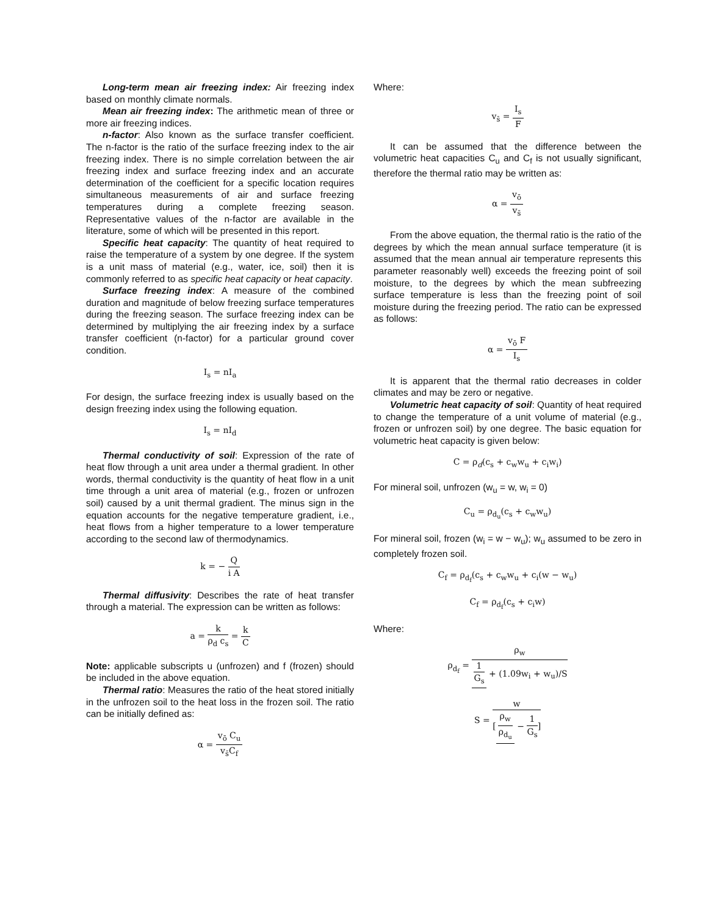Long-term mean air freezing index: Air freezing index based on monthly climate normals.
Mean air freezing index: The arithmetic mean of three or more air freezing indices.
n-factor: Also known as the surface transfer coefficient. The n-factor is the ratio of the surface freezing index to the air freezing index. There is no simple correlation between the air freezing index and surface freezing index and an accurate determination of the coefficient for a specific location requires simultaneous measurements of air and surface freezing temperatures during a complete freezing season. Representative values of the n-factor are available in the literature, some of which will be presented in this report.
Specific heat capacity: The quantity of heat required to raise the temperature of a system by one degree. If the system is a unit mass of material (e.g., water, ice, soil) then it is commonly referred to as specific heat capacity or heat capacity.
Surface freezing index: A measure of the combined duration and magnitude of below freezing surface temperatures during the freezing season. The surface freezing index can be determined by multiplying the air freezing index by a surface transfer coefficient (n-factor) for a particular ground cover condition.
I<sub>s</sub> = nI<sub>a</sub>
For design, the surface freezing index is usually based on the design freezing index using the following equation.
I<sub>s</sub> = nI<sub>d</sub>
Thermal conductivity of soil: Expression of the rate of heat flow through a unit area under a thermal gradient. In other words, thermal conductivity is the quantity of heat flow in a unit time through a unit area of material (e.g., frozen or unfrozen soil) caused by a unit thermal gradient. The minus sign in the equation accounts for the negative temperature gradient, i.e., heat flows from a higher temperature to a lower temperature according to the second law of thermodynamics.
k = − Q i A
Thermal diffusivity: Describes the rate of heat transfer through a material. The expression can be written as follows:
a = k ρ<sub>d</sub> c<sub>s</sub> = k C
Note: applicable subscripts u (unfrozen) and f (frozen) should be included in the above equation.
Thermal ratio: Measures the ratio of the heat stored initially in the unfrozen soil to the heat loss in the frozen soil. The ratio can be initially defined as:
α = v<sub>ō</sub> C<sub>u</sub> v<sub>s̄</sub>C<sub>f</sub>
Where:
v<sub>s̄</sub> = I<sub>s</sub> F
It can be assumed that the difference between the volumetric heat capacities C<sub>u</sub> and C<sub>f</sub> is not usually significant, therefore the thermal ratio may be written as:
α = v<sub>ō</sub> v<sub>s̄</sub>
From the above equation, the thermal ratio is the ratio of the degrees by which the mean annual surface temperature (it is assumed that the mean annual air temperature represents this parameter reasonably well) exceeds the freezing point of soil moisture, to the degrees by which the mean subfreezing surface temperature is less than the freezing point of soil moisture during the freezing period. The ratio can be expressed as follows:
α = v<sub>ō</sub> F I<sub>s</sub>
It is apparent that the thermal ratio decreases in colder climates and may be zero or negative.
Volumetric heat capacity of soil: Quantity of heat required to change the temperature of a unit volume of material (e.g., frozen or unfrozen soil) by one degree. The basic equation for volumetric heat capacity is given below:
C = ρ<sub>d</sub>(c<sub>s</sub> + c<sub>w</sub>w<sub>u</sub> + c<sub>i</sub>w<sub>i</sub>)
For mineral soil, unfrozen (w<sub>u</sub> = w, w<sub>i</sub> = 0)
C<sub>u</sub> = ρ<sub>d<sub>u</sub></sub>(c<sub>s</sub> + c<sub>w</sub>w<sub>u</sub>)
For mineral soil, frozen (w<sub>i</sub> = w − w<sub>u</sub>); w<sub>u</sub> assumed to be zero in completely frozen soil.
C<sub>f</sub> = ρ<sub>d<sub>f</sub></sub>(c<sub>s</sub> + c<sub>w</sub>w<sub>u</sub> + c<sub>i</sub>(w − w<sub>u</sub>)
C<sub>f</sub> = ρ<sub>d<sub>f</sub></sub>(c<sub>s</sub> + c<sub>i</sub>w)
Where:
ρ<sub>d<sub>f</sub></sub> = ρ<sub>w</sub> 1 G<sub>s</sub> + (1.09w<sub>i</sub> + w<sub>u</sub>)/S
S = w [ρ<sub>w</sub> ρ<sub>d<sub>u</sub></sub> − 1 G<sub>s</sub>]